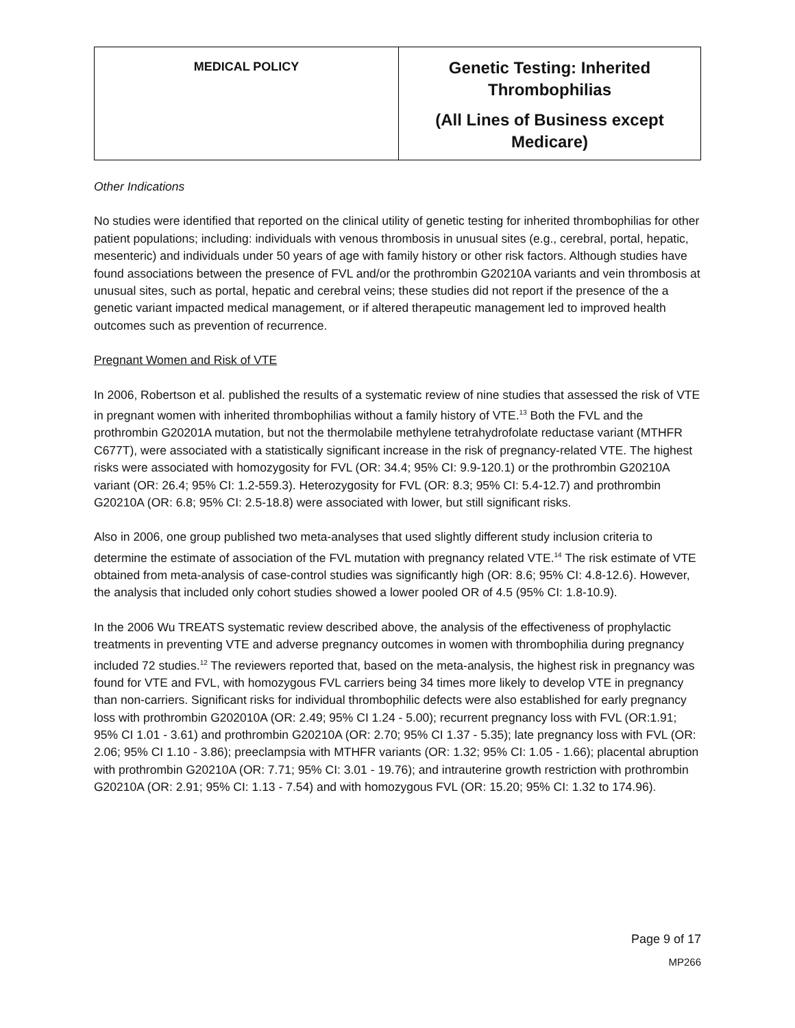| MEDICAL POLICY | Genetic Testing: Inherited Thrombophilias (All Lines of Business except Medicare) |
Other Indications
No studies were identified that reported on the clinical utility of genetic testing for inherited thrombophilias for other patient populations; including: individuals with venous thrombosis in unusual sites (e.g., cerebral, portal, hepatic, mesenteric) and individuals under 50 years of age with family history or other risk factors. Although studies have found associations between the presence of FVL and/or the prothrombin G20210A variants and vein thrombosis at unusual sites, such as portal, hepatic and cerebral veins; these studies did not report if the presence of the a genetic variant impacted medical management, or if altered therapeutic management led to improved health outcomes such as prevention of recurrence.
Pregnant Women and Risk of VTE
In 2006, Robertson et al. published the results of a systematic review of nine studies that assessed the risk of VTE in pregnant women with inherited thrombophilias without a family history of VTE.<sup>13</sup> Both the FVL and the prothrombin G20201A mutation, but not the thermolabile methylene tetrahydrofolate reductase variant (MTHFR C677T), were associated with a statistically significant increase in the risk of pregnancy-related VTE. The highest risks were associated with homozygosity for FVL (OR: 34.4; 95% CI: 9.9-120.1) or the prothrombin G20210A variant (OR: 26.4; 95% CI: 1.2-559.3). Heterozygosity for FVL (OR: 8.3; 95% CI: 5.4-12.7) and prothrombin G20210A (OR: 6.8; 95% CI: 2.5-18.8) were associated with lower, but still significant risks.
Also in 2006, one group published two meta-analyses that used slightly different study inclusion criteria to determine the estimate of association of the FVL mutation with pregnancy related VTE.<sup>14</sup> The risk estimate of VTE obtained from meta-analysis of case-control studies was significantly high (OR: 8.6; 95% CI: 4.8-12.6). However, the analysis that included only cohort studies showed a lower pooled OR of 4.5 (95% CI: 1.8-10.9).
In the 2006 Wu TREATS systematic review described above, the analysis of the effectiveness of prophylactic treatments in preventing VTE and adverse pregnancy outcomes in women with thrombophilia during pregnancy included 72 studies.<sup>12</sup> The reviewers reported that, based on the meta-analysis, the highest risk in pregnancy was found for VTE and FVL, with homozygous FVL carriers being 34 times more likely to develop VTE in pregnancy than non-carriers. Significant risks for individual thrombophilic defects were also established for early pregnancy loss with prothrombin G202010A (OR: 2.49; 95% CI 1.24 - 5.00); recurrent pregnancy loss with FVL (OR:1.91; 95% CI 1.01 - 3.61) and prothrombin G20210A (OR: 2.70; 95% CI 1.37 - 5.35); late pregnancy loss with FVL (OR: 2.06; 95% CI 1.10 - 3.86); preeclampsia with MTHFR variants (OR: 1.32; 95% CI: 1.05 - 1.66); placental abruption with prothrombin G20210A (OR: 7.71; 95% CI: 3.01 - 19.76); and intrauterine growth restriction with prothrombin G20210A (OR: 2.91; 95% CI: 1.13 - 7.54) and with homozygous FVL (OR: 15.20; 95% CI: 1.32 to 174.96).
Page 9 of 17
MP266